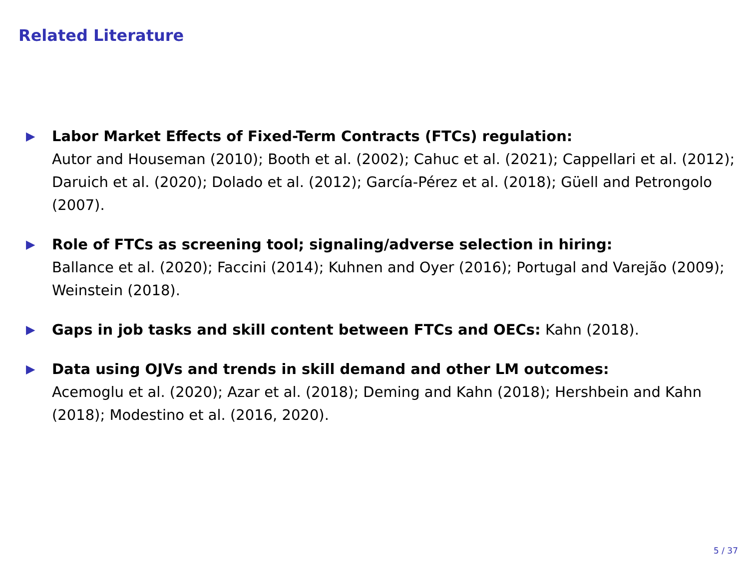Related Literature
▶
Labor Market Effects of Fixed-Term Contracts (FTCs) regulation:
Autor and Houseman (2010); Booth et al. (2002); Cahuc et al. (2021); Cappellari et al. (2012); Daruich et al. (2020); Dolado et al. (2012); García-Pérez et al. (2018); Güell and Petrongolo (2007).
▶
Role of FTCs as screening tool; signaling/adverse selection in hiring:
Ballance et al. (2020); Faccini (2014); Kuhnen and Oyer (2016); Portugal and Varejão (2009); Weinstein (2018).
▶
Gaps in job tasks and skill content between FTCs and OECs: Kahn (2018).
▶
Data using OJVs and trends in skill demand and other LM outcomes:
Acemoglu et al. (2020); Azar et al. (2018); Deming and Kahn (2018); Hershbein and Kahn (2018); Modestino et al. (2016, 2020).
5 / 37